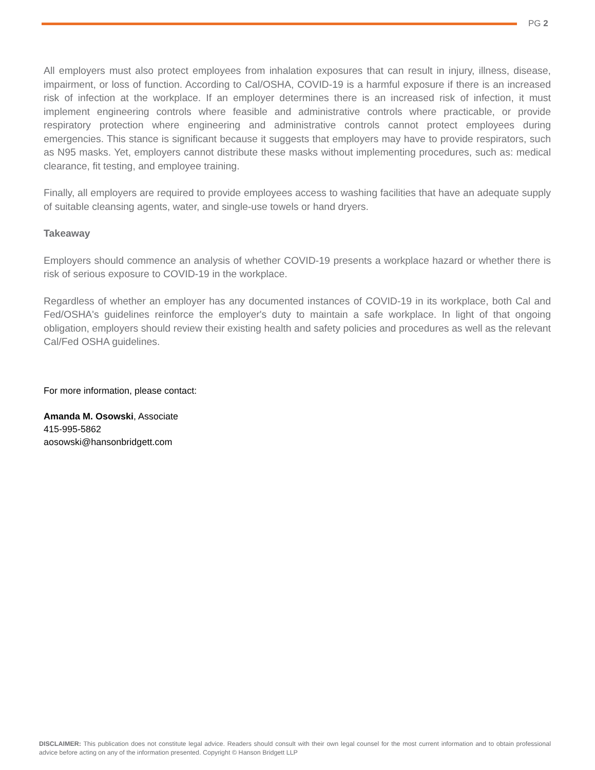PG 2
All employers must also protect employees from inhalation exposures that can result in injury, illness, disease, impairment, or loss of function. According to Cal/OSHA, COVID-19 is a harmful exposure if there is an increased risk of infection at the workplace. If an employer determines there is an increased risk of infection, it must implement engineering controls where feasible and administrative controls where practicable, or provide respiratory protection where engineering and administrative controls cannot protect employees during emergencies. This stance is significant because it suggests that employers may have to provide respirators, such as N95 masks. Yet, employers cannot distribute these masks without implementing procedures, such as: medical clearance, fit testing, and employee training.
Finally, all employers are required to provide employees access to washing facilities that have an adequate supply of suitable cleansing agents, water, and single-use towels or hand dryers.
Takeaway
Employers should commence an analysis of whether COVID-19 presents a workplace hazard or whether there is risk of serious exposure to COVID-19 in the workplace.
Regardless of whether an employer has any documented instances of COVID-19 in its workplace, both Cal and Fed/OSHA's guidelines reinforce the employer's duty to maintain a safe workplace. In light of that ongoing obligation, employers should review their existing health and safety policies and procedures as well as the relevant Cal/Fed OSHA guidelines.
For more information, please contact:
Amanda M. Osowski, Associate
415-995-5862
aosowski@hansonbridgett.com
DISCLAIMER: This publication does not constitute legal advice. Readers should consult with their own legal counsel for the most current information and to obtain professional advice before acting on any of the information presented. Copyright © Hanson Bridgett LLP